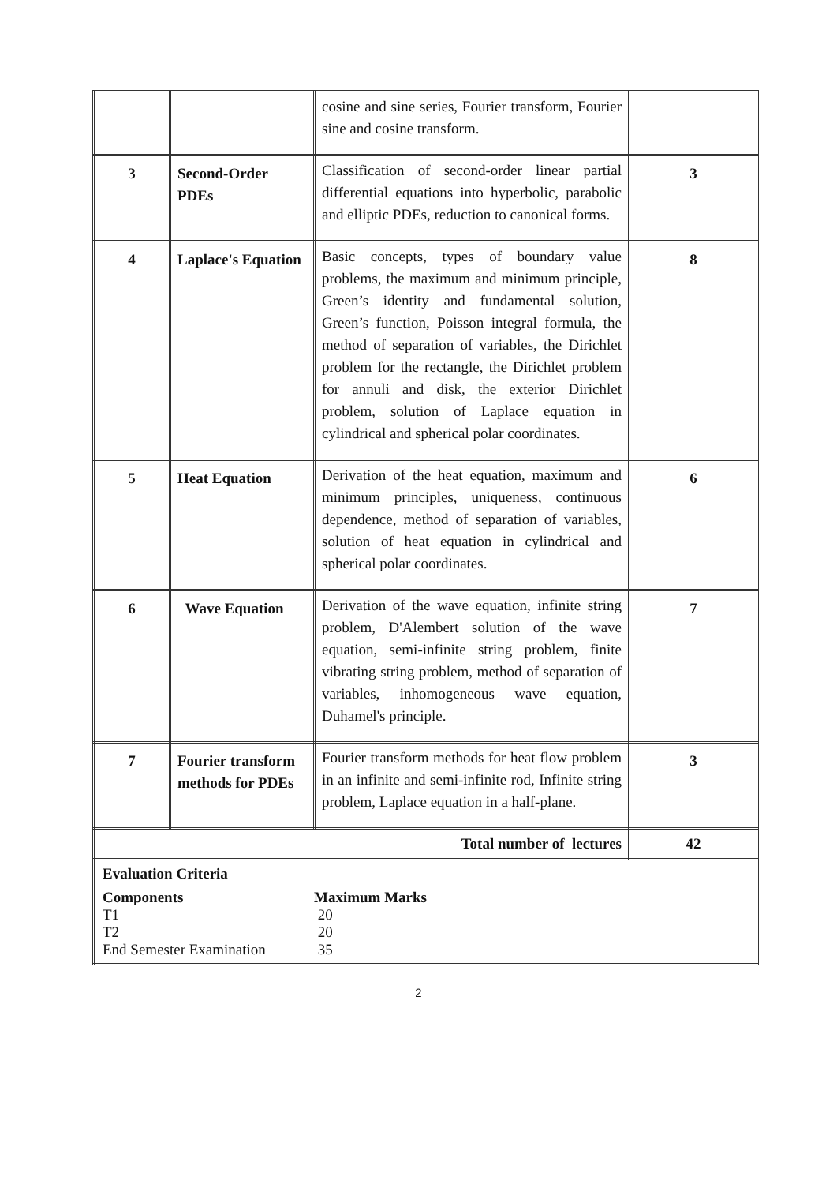| | | cosine and sine series, Fourier transform, Fourier sine and cosine transform. | |
| 3 | Second-Order PDEs | Classification of second-order linear partial differential equations into hyperbolic, parabolic and elliptic PDEs, reduction to canonical forms. | 3 |
| 4 | Laplace's Equation | Basic concepts, types of boundary value problems, the maximum and minimum principle, Green’s identity and fundamental solution, Green’s function, Poisson integral formula, the method of separation of variables, the Dirichlet problem for the rectangle, the Dirichlet problem for annuli and disk, the exterior Dirichlet problem, solution of Laplace equation in cylindrical and spherical polar coordinates. | 8 |
| 5 | Heat Equation | Derivation of the heat equation, maximum and minimum principles, uniqueness, continuous dependence, method of separation of variables, solution of heat equation in cylindrical and spherical polar coordinates. | 6 |
| 6 | Wave Equation | Derivation of the wave equation, infinite string problem, D'Alembert solution of the wave equation, semi-infinite string problem, finite vibrating string problem, method of separation of variables, inhomogeneous wave equation, Duhamel's principle. | 7 |
| 7 | Fourier transform methods for PDEs | Fourier transform methods for heat flow problem in an infinite and semi-infinite rod, Infinite string problem, Laplace equation in a half-plane. | 3 |
| Total number of lectures | | | 42 |
| Evaluation Criteria Components Maximum Marks T1 20 T2 20 End Semester Examination 35 | | | |
2